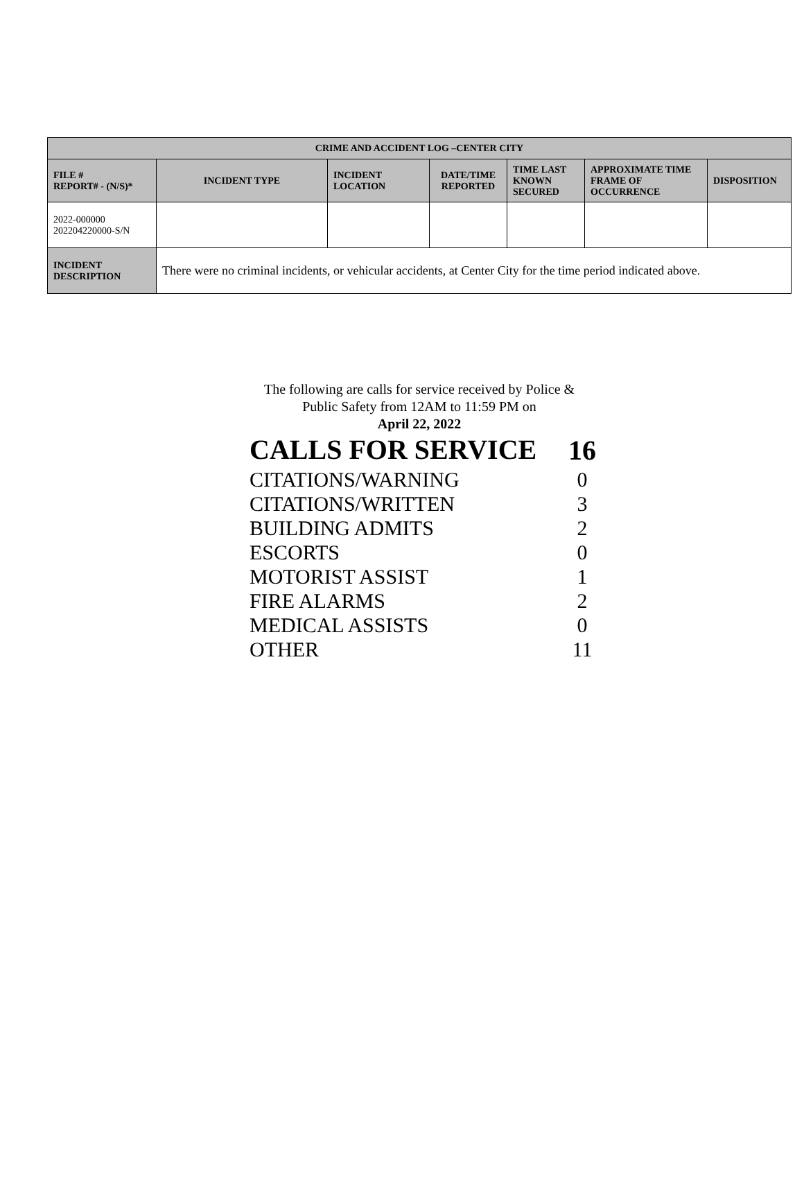| CRIME AND ACCIDENT LOG –CENTER CITY | | | | | | |
| --- | --- | --- | --- | --- | --- | --- |
| FILE # REPORT# - (N/S)* | INCIDENT TYPE | INCIDENT LOCATION | DATE/TIME REPORTED | TIME LAST KNOWN SECURED | APPROXIMATE TIME FRAME OF OCCURRENCE | DISPOSITION |
| 2022-000000 202204220000-S/N | | | | | | |
| INCIDENT DESCRIPTION | There were no criminal incidents, or vehicular accidents, at Center City for the time period indicated above. | | | | | |
The following are calls for service received by Police &
Public Safety from 12AM to 11:59 PM on
April 22, 2022
| CALLS FOR SERVICE | 16 |
| CITATIONS/WARNING | 0 |
| CITATIONS/WRITTEN | 3 |
| BUILDING ADMITS | 2 |
| ESCORTS | 0 |
| MOTORIST ASSIST | 1 |
| FIRE ALARMS | 2 |
| MEDICAL ASSISTS | 0 |
| OTHER | 11 |